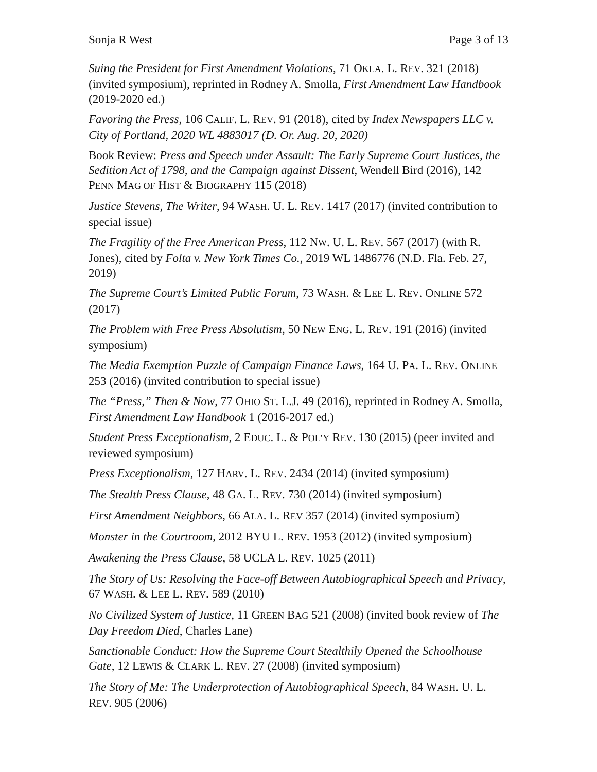Sonja R West Page 3 of 13
Suing the President for First Amendment Violations, 71 OKLA. L. REV. 321 (2018) (invited symposium), reprinted in Rodney A. Smolla, First Amendment Law Handbook (2019-2020 ed.)
Favoring the Press, 106 CALIF. L. REV. 91 (2018), cited by Index Newspapers LLC v. City of Portland, 2020 WL 4883017 (D. Or. Aug. 20, 2020)
Book Review: Press and Speech under Assault: The Early Supreme Court Justices, the Sedition Act of 1798, and the Campaign against Dissent, Wendell Bird (2016), 142 PENN MAG OF HIST & BIOGRAPHY 115 (2018)
Justice Stevens, The Writer, 94 WASH. U. L. REV. 1417 (2017) (invited contribution to special issue)
The Fragility of the Free American Press, 112 NW. U. L. REV. 567 (2017) (with R. Jones), cited by Folta v. New York Times Co., 2019 WL 1486776 (N.D. Fla. Feb. 27, 2019)
The Supreme Court’s Limited Public Forum, 73 WASH. & LEE L. REV. ONLINE 572 (2017)
The Problem with Free Press Absolutism, 50 NEW ENG. L. REV. 191 (2016) (invited symposium)
The Media Exemption Puzzle of Campaign Finance Laws, 164 U. PA. L. REV. ONLINE 253 (2016) (invited contribution to special issue)
The “Press,” Then & Now, 77 OHIO ST. L.J. 49 (2016), reprinted in Rodney A. Smolla, First Amendment Law Handbook 1 (2016-2017 ed.)
Student Press Exceptionalism, 2 EDUC. L. & POL’Y REV. 130 (2015) (peer invited and reviewed symposium)
Press Exceptionalism, 127 HARV. L. REV. 2434 (2014) (invited symposium)
The Stealth Press Clause, 48 GA. L. REV. 730 (2014) (invited symposium)
First Amendment Neighbors, 66 ALA. L. REV 357 (2014) (invited symposium)
Monster in the Courtroom, 2012 BYU L. REV. 1953 (2012) (invited symposium)
Awakening the Press Clause, 58 UCLA L. REV. 1025 (2011)
The Story of Us: Resolving the Face-off Between Autobiographical Speech and Privacy, 67 WASH. & LEE L. REV. 589 (2010)
No Civilized System of Justice, 11 GREEN BAG 521 (2008) (invited book review of The Day Freedom Died, Charles Lane)
Sanctionable Conduct: How the Supreme Court Stealthily Opened the Schoolhouse Gate, 12 LEWIS & CLARK L. REV. 27 (2008) (invited symposium)
The Story of Me: The Underprotection of Autobiographical Speech, 84 WASH. U. L. REV. 905 (2006)